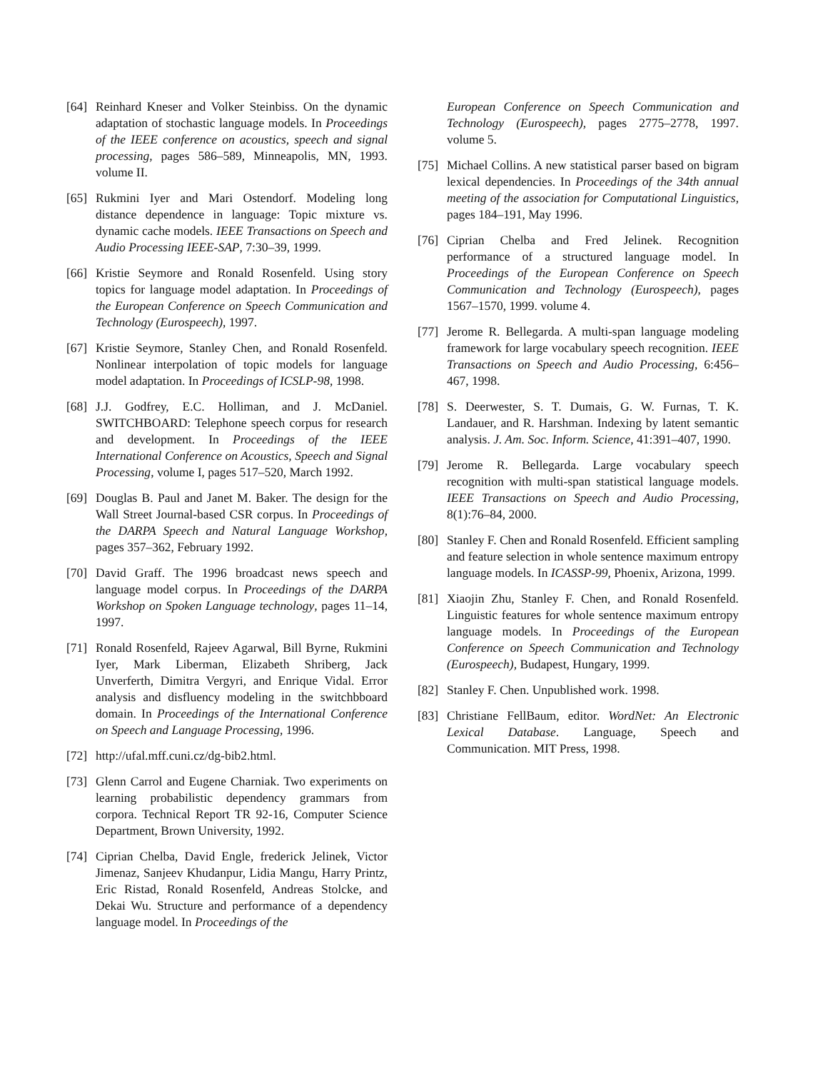[64] Reinhard Kneser and Volker Steinbiss. On the dynamic adaptation of stochastic language models. In Proceedings of the IEEE conference on acoustics, speech and signal processing, pages 586–589, Minneapolis, MN, 1993. volume II.
[65] Rukmini Iyer and Mari Ostendorf. Modeling long distance dependence in language: Topic mixture vs. dynamic cache models. IEEE Transactions on Speech and Audio Processing IEEE-SAP, 7:30–39, 1999.
[66] Kristie Seymore and Ronald Rosenfeld. Using story topics for language model adaptation. In Proceedings of the European Conference on Speech Communication and Technology (Eurospeech), 1997.
[67] Kristie Seymore, Stanley Chen, and Ronald Rosenfeld. Nonlinear interpolation of topic models for language model adaptation. In Proceedings of ICSLP-98, 1998.
[68] J.J. Godfrey, E.C. Holliman, and J. McDaniel. SWITCHBOARD: Telephone speech corpus for research and development. In Proceedings of the IEEE International Conference on Acoustics, Speech and Signal Processing, volume I, pages 517–520, March 1992.
[69] Douglas B. Paul and Janet M. Baker. The design for the Wall Street Journal-based CSR corpus. In Proceedings of the DARPA Speech and Natural Language Workshop, pages 357–362, February 1992.
[70] David Graff. The 1996 broadcast news speech and language model corpus. In Proceedings of the DARPA Workshop on Spoken Language technology, pages 11–14, 1997.
[71] Ronald Rosenfeld, Rajeev Agarwal, Bill Byrne, Rukmini Iyer, Mark Liberman, Elizabeth Shriberg, Jack Unverferth, Dimitra Vergyri, and Enrique Vidal. Error analysis and disfluency modeling in the switchbboard domain. In Proceedings of the International Conference on Speech and Language Processing, 1996.
[72] http://ufal.mff.cuni.cz/dg-bib2.html.
[73] Glenn Carrol and Eugene Charniak. Two experiments on learning probabilistic dependency grammars from corpora. Technical Report TR 92-16, Computer Science Department, Brown University, 1992.
[74] Ciprian Chelba, David Engle, frederick Jelinek, Victor Jimenaz, Sanjeev Khudanpur, Lidia Mangu, Harry Printz, Eric Ristad, Ronald Rosenfeld, Andreas Stolcke, and Dekai Wu. Structure and performance of a dependency language model. In Proceedings of the
European Conference on Speech Communication and Technology (Eurospeech), pages 2775–2778, 1997. volume 5.
[75] Michael Collins. A new statistical parser based on bigram lexical dependencies. In Proceedings of the 34th annual meeting of the association for Computational Linguistics, pages 184–191, May 1996.
[76] Ciprian Chelba and Fred Jelinek. Recognition performance of a structured language model. In Proceedings of the European Conference on Speech Communication and Technology (Eurospeech), pages 1567–1570, 1999. volume 4.
[77] Jerome R. Bellegarda. A multi-span language modeling framework for large vocabulary speech recognition. IEEE Transactions on Speech and Audio Processing, 6:456–467, 1998.
[78] S. Deerwester, S. T. Dumais, G. W. Furnas, T. K. Landauer, and R. Harshman. Indexing by latent semantic analysis. J. Am. Soc. Inform. Science, 41:391–407, 1990.
[79] Jerome R. Bellegarda. Large vocabulary speech recognition with multi-span statistical language models. IEEE Transactions on Speech and Audio Processing, 8(1):76–84, 2000.
[80] Stanley F. Chen and Ronald Rosenfeld. Efficient sampling and feature selection in whole sentence maximum entropy language models. In ICASSP-99, Phoenix, Arizona, 1999.
[81] Xiaojin Zhu, Stanley F. Chen, and Ronald Rosenfeld. Linguistic features for whole sentence maximum entropy language models. In Proceedings of the European Conference on Speech Communication and Technology (Eurospeech), Budapest, Hungary, 1999.
[82] Stanley F. Chen. Unpublished work. 1998.
[83] Christiane FellBaum, editor. WordNet: An Electronic Lexical Database. Language, Speech and Communication. MIT Press, 1998.